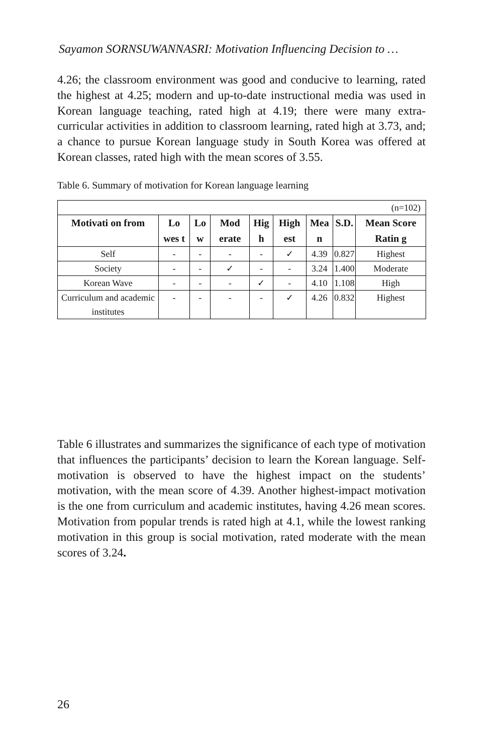Sayamon SORNSUWANNASRI: Motivation Influencing Decision to …
4.26; the classroom environment was good and conducive to learning, rated the highest at 4.25; modern and up-to-date instructional media was used in Korean language teaching, rated high at 4.19; there were many extra-curricular activities in addition to classroom learning, rated high at 3.73, and; a chance to pursue Korean language study in South Korea was offered at Korean classes, rated high with the mean scores of 3.55.
Table 6. Summary of motivation for Korean language learning
| (n=102) | | | | | | | | |
| Motivati on from | Lo wes t | Lo w | Mod erate | Hig h | High est | Mea n | S.D. | Mean Score Ratin g |
| Self | - | - | - | - | ✓ | 4.39 | 0.827 | Highest |
| Society | - | - | ✓ | - | - | 3.24 | 1.400 | Moderate |
| Korean Wave | - | - | - | ✓ | - | 4.10 | 1.108 | High |
| Curriculum and academic institutes | - | - | - | - | ✓ | 4.26 | 0.832 | Highest |
Table 6 illustrates and summarizes the significance of each type of motivation that influences the participants’ decision to learn the Korean language. Self-motivation is observed to have the highest impact on the students’ motivation, with the mean score of 4.39. Another highest-impact motivation is the one from curriculum and academic institutes, having 4.26 mean scores. Motivation from popular trends is rated high at 4.1, while the lowest ranking motivation in this group is social motivation, rated moderate with the mean scores of 3.24.
26